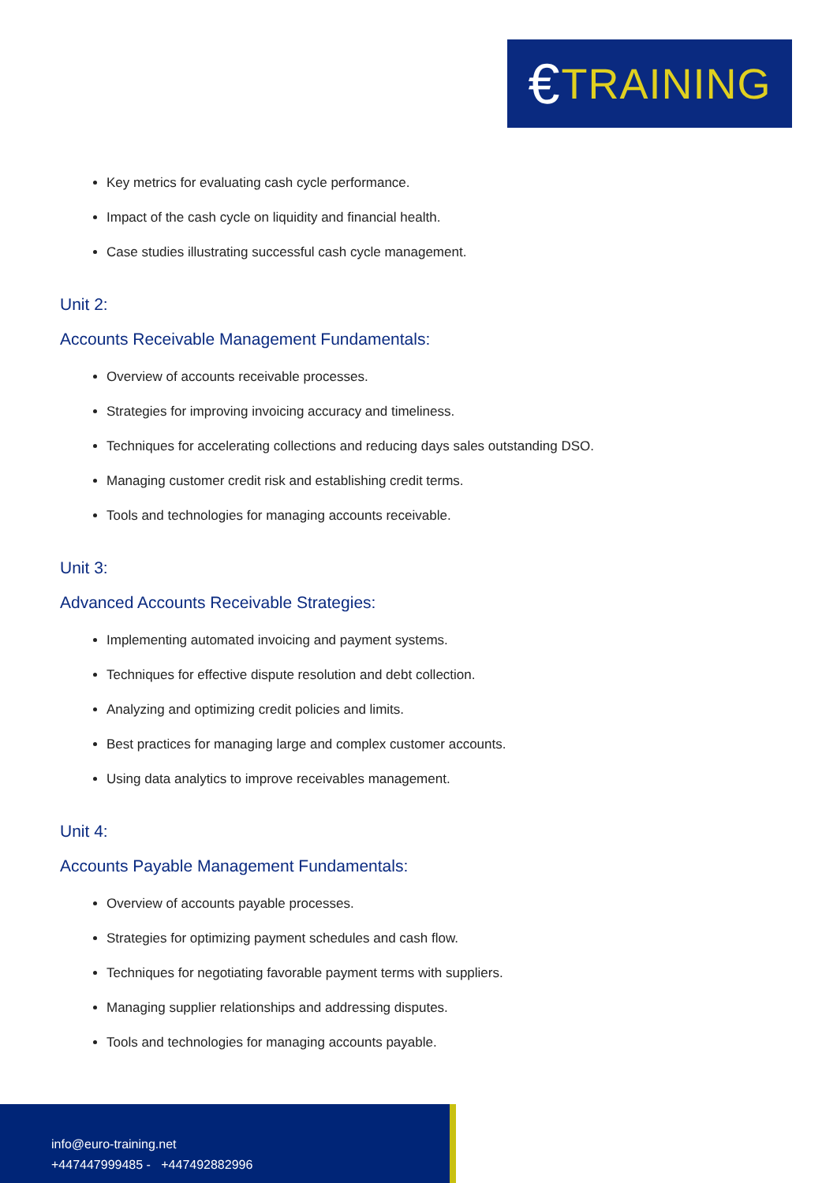€ TRAINING
Key metrics for evaluating cash cycle performance.
Impact of the cash cycle on liquidity and financial health.
Case studies illustrating successful cash cycle management.
Unit 2:
Accounts Receivable Management Fundamentals:
Overview of accounts receivable processes.
Strategies for improving invoicing accuracy and timeliness.
Techniques for accelerating collections and reducing days sales outstanding DSO.
Managing customer credit risk and establishing credit terms.
Tools and technologies for managing accounts receivable.
Unit 3:
Advanced Accounts Receivable Strategies:
Implementing automated invoicing and payment systems.
Techniques for effective dispute resolution and debt collection.
Analyzing and optimizing credit policies and limits.
Best practices for managing large and complex customer accounts.
Using data analytics to improve receivables management.
Unit 4:
Accounts Payable Management Fundamentals:
Overview of accounts payable processes.
Strategies for optimizing payment schedules and cash flow.
Techniques for negotiating favorable payment terms with suppliers.
Managing supplier relationships and addressing disputes.
Tools and technologies for managing accounts payable.
info@euro-training.net
+447447999485 - +447492882996